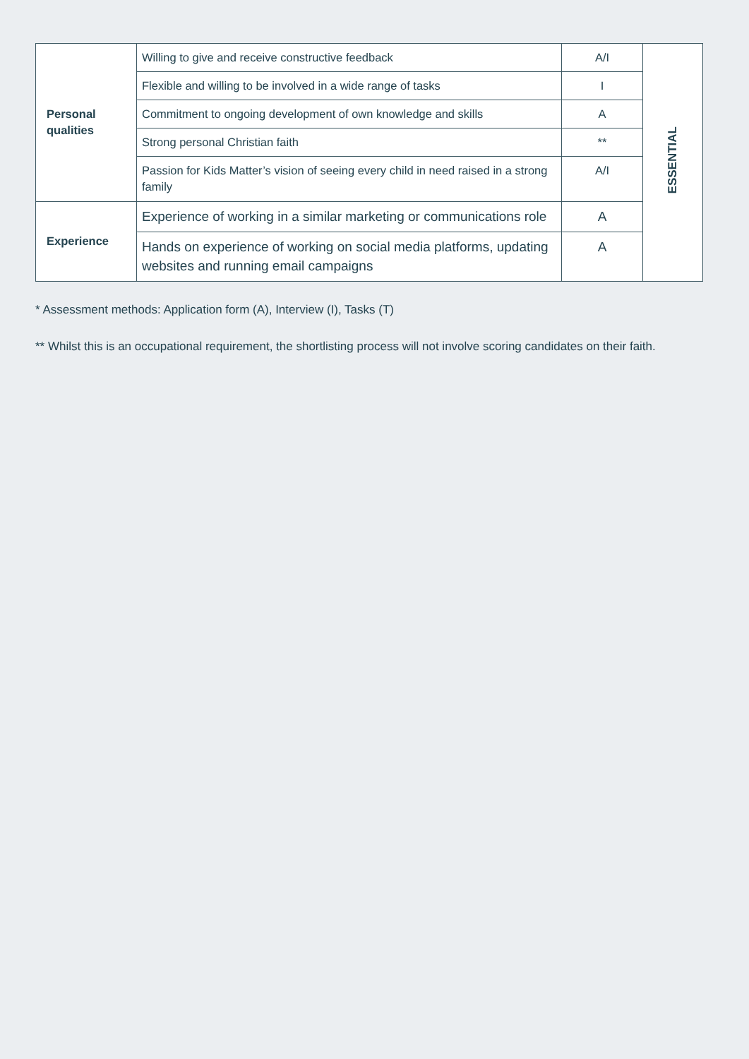| Personal qualities | Willing to give and receive constructive feedback | A/I | ESSENTIAL |
| | Flexible and willing to be involved in a wide range of tasks | I | |
| | Commitment to ongoing development of own knowledge and skills | A | |
| | Strong personal Christian faith | ** | |
| | Passion for Kids Matter’s vision of seeing every child in need raised in a strong family | A/I | |
| Experience | Experience of working in a similar marketing or communications role | A | |
| | Hands on experience of working on social media platforms, updating websites and running email campaigns | A | |
* Assessment methods: Application form (A), Interview (I), Tasks (T)
** Whilst this is an occupational requirement, the shortlisting process will not involve scoring candidates on their faith.